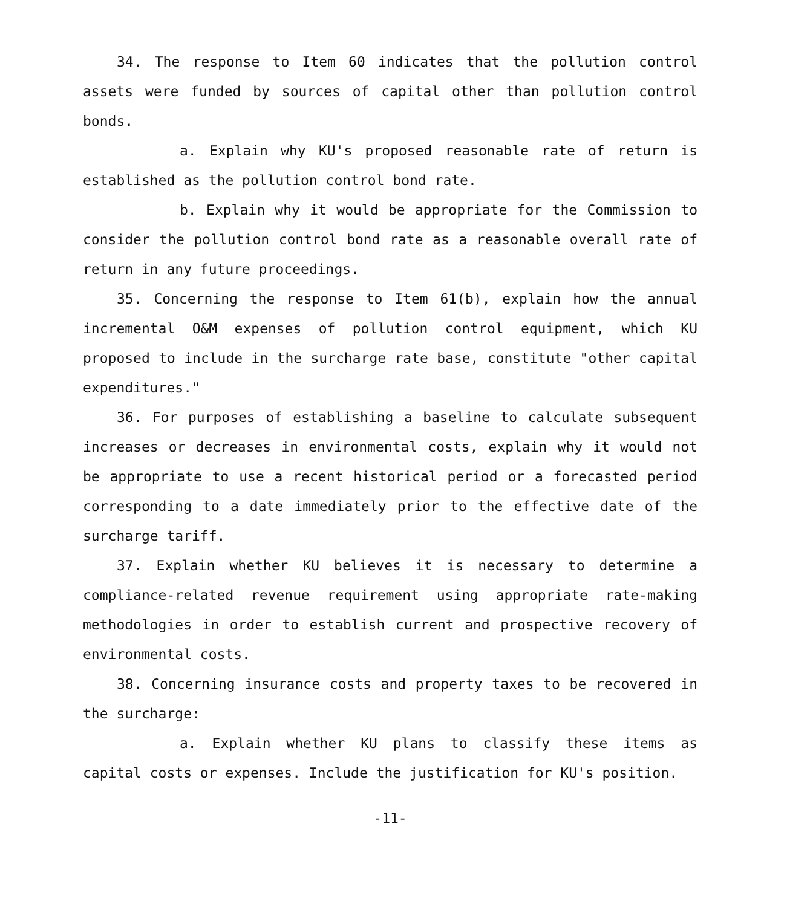34. The response to Item 60 indicates that the pollution control assets were funded by sources of capital other than pollution control bonds.
a. Explain why KU's proposed reasonable rate of return is established as the pollution control bond rate.
b. Explain why it would be appropriate for the Commission to consider the pollution control bond rate as a reasonable overall rate of return in any future proceedings.
35. Concerning the response to Item 61(b), explain how the annual incremental O&M expenses of pollution control equipment, which KU proposed to include in the surcharge rate base, constitute "other capital expenditures."
36. For purposes of establishing a baseline to calculate subsequent increases or decreases in environmental costs, explain why it would not be appropriate to use a recent historical period or a forecasted period corresponding to a date immediately prior to the effective date of the surcharge tariff.
37. Explain whether KU believes it is necessary to determine a compliance-related revenue requirement using appropriate rate-making methodologies in order to establish current and prospective recovery of environmental costs.
38. Concerning insurance costs and property taxes to be recovered in the surcharge:
a. Explain whether KU plans to classify these items as capital costs or expenses. Include the justification for KU's position.
-11-